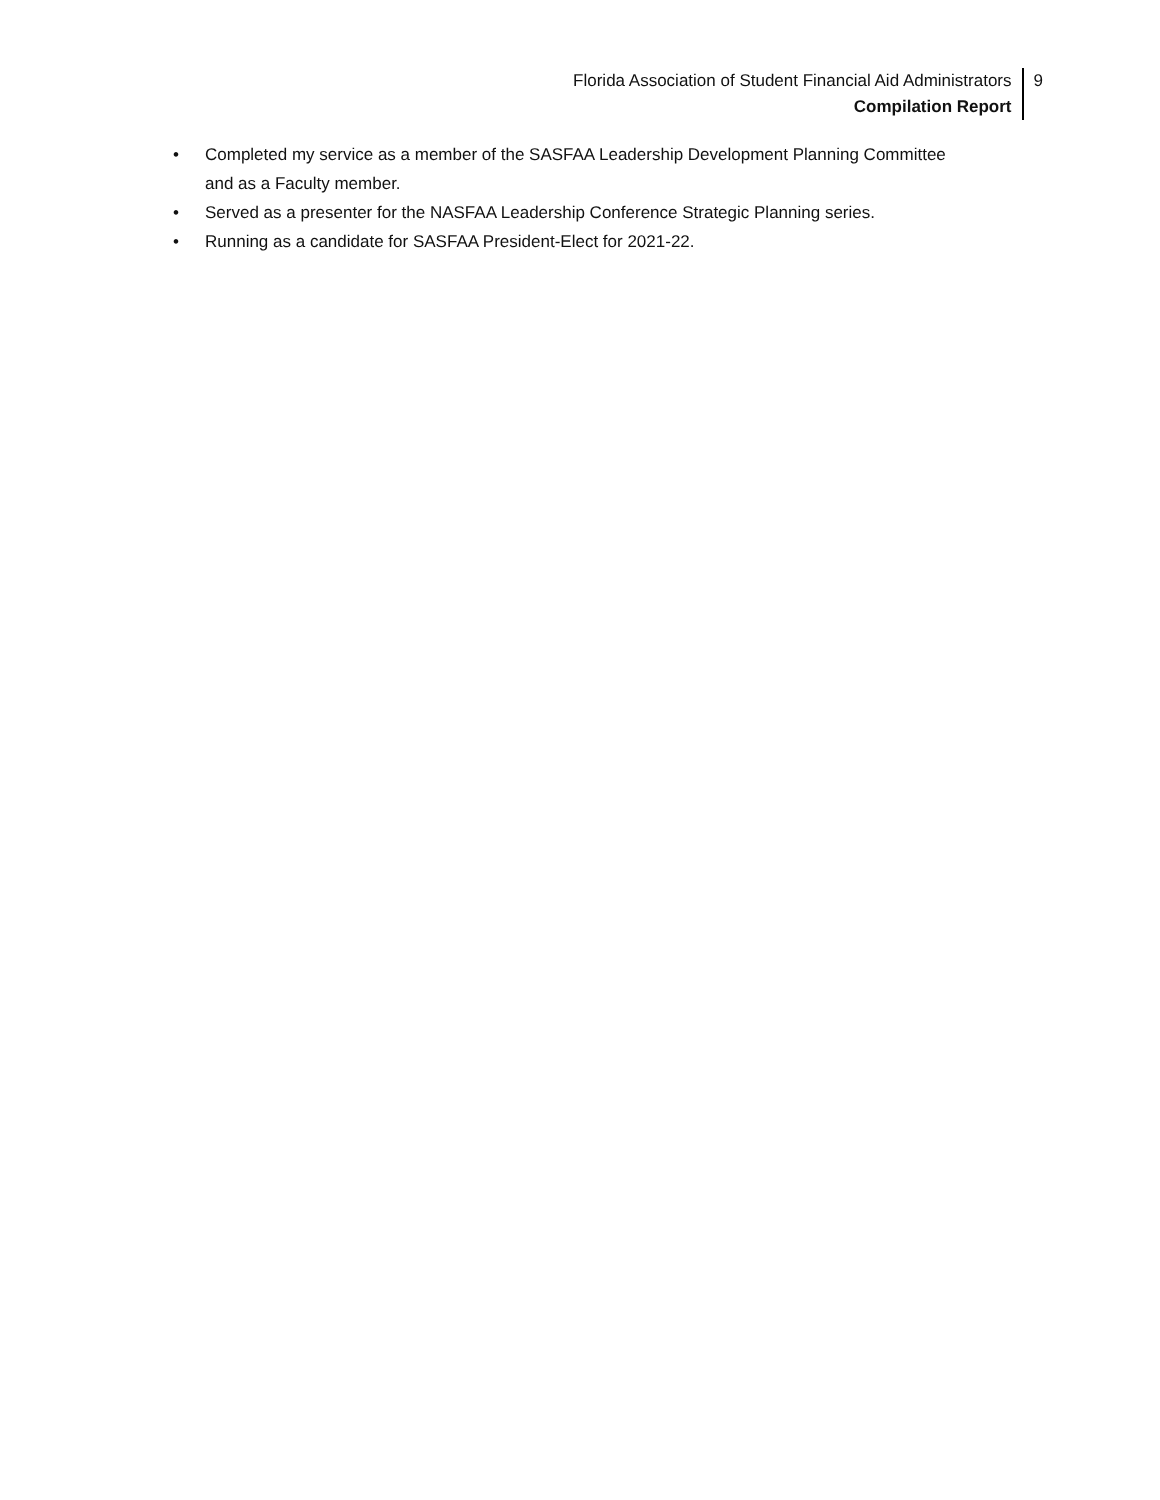Florida Association of Student Financial Aid Administrators
Compilation Report
9
• Completed my service as a member of the SASFAA Leadership Development Planning Committee and as a Faculty member.
• Served as a presenter for the NASFAA Leadership Conference Strategic Planning series.
• Running as a candidate for SASFAA President-Elect for 2021-22.